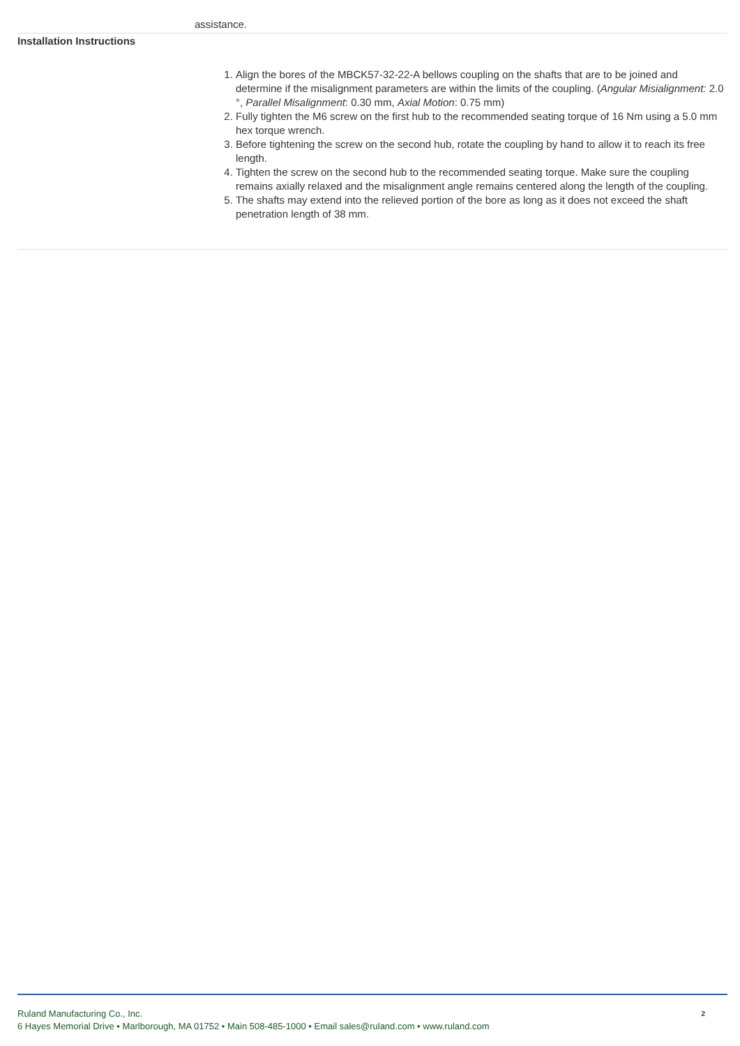assistance.
Installation Instructions
1. Align the bores of the MBCK57-32-22-A bellows coupling on the shafts that are to be joined and determine if the misalignment parameters are within the limits of the coupling. (Angular Misialignment: 2.0 °, Parallel Misalignment: 0.30 mm, Axial Motion: 0.75 mm)
2. Fully tighten the M6 screw on the first hub to the recommended seating torque of 16 Nm using a 5.0 mm hex torque wrench.
3. Before tightening the screw on the second hub, rotate the coupling by hand to allow it to reach its free length.
4. Tighten the screw on the second hub to the recommended seating torque. Make sure the coupling remains axially relaxed and the misalignment angle remains centered along the length of the coupling.
5. The shafts may extend into the relieved portion of the bore as long as it does not exceed the shaft penetration length of 38 mm.
2
Ruland Manufacturing Co., Inc.
6 Hayes Memorial Drive • Marlborough, MA 01752 • Main 508-485-1000 • Email sales@ruland.com • www.ruland.com